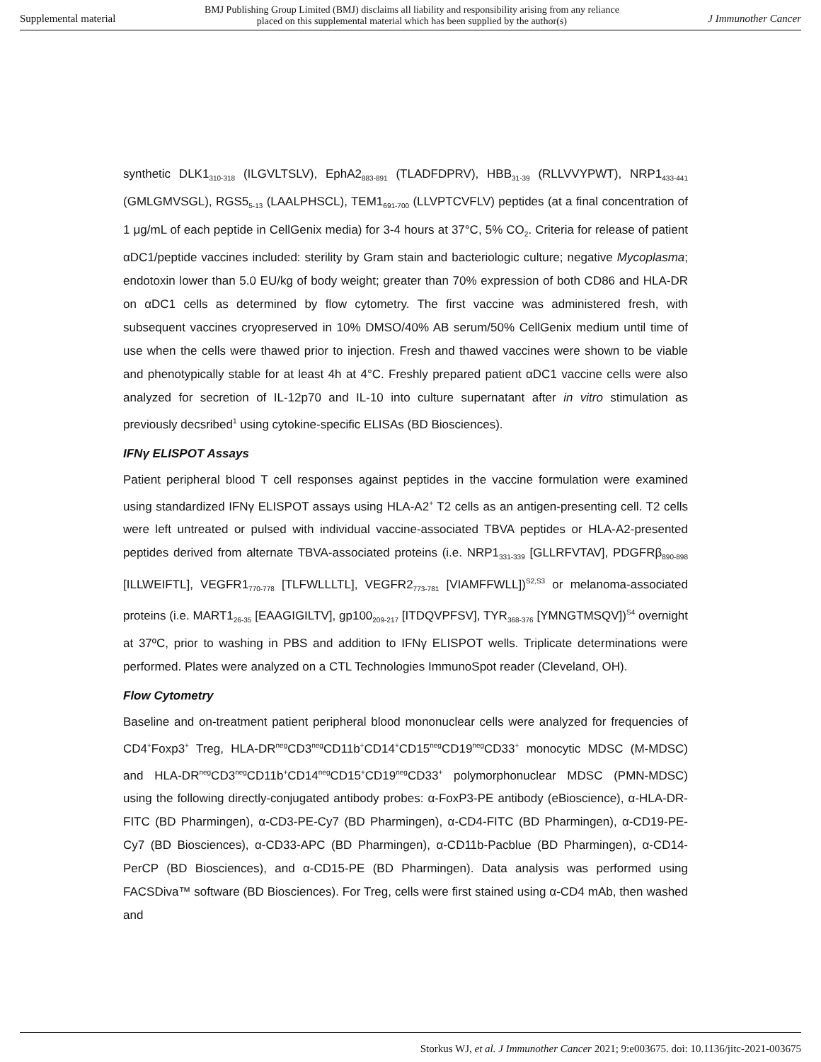Supplemental material BMJ Publishing Group Limited (BMJ) disclaims all liability and responsibility arising from any reliance
placed on this supplemental material which has been supplied by the author(s) J Immunother Cancer
synthetic DLK1<sub>310-318</sub> (ILGVLTSLV), EphA2<sub>883-891</sub> (TLADFDPRV), HBB<sub>31-39</sub> (RLLVVYPWT), NRP1<sub>433-441</sub> (GMLGMVSGL), RGS5<sub>5-13</sub> (LAALPHSCL), TEM1<sub>691-700</sub> (LLVPTCVFLV) peptides (at a final concentration of 1 μg/mL of each peptide in CellGenix media) for 3-4 hours at 37°C, 5% CO<sub>2</sub>. Criteria for release of patient αDC1/peptide vaccines included: sterility by Gram stain and bacteriologic culture; negative Mycoplasma; endotoxin lower than 5.0 EU/kg of body weight; greater than 70% expression of both CD86 and HLA-DR on αDC1 cells as determined by flow cytometry. The first vaccine was administered fresh, with subsequent vaccines cryopreserved in 10% DMSO/40% AB serum/50% CellGenix medium until time of use when the cells were thawed prior to injection. Fresh and thawed vaccines were shown to be viable and phenotypically stable for at least 4h at 4°C. Freshly prepared patient αDC1 vaccine cells were also analyzed for secretion of IL-12p70 and IL-10 into culture supernatant after in vitro stimulation as previously decsribed<sup>1</sup> using cytokine-specific ELISAs (BD Biosciences).
IFNγ ELISPOT Assays
Patient peripheral blood T cell responses against peptides in the vaccine formulation were examined using standardized IFNγ ELISPOT assays using HLA-A2<sup>+</sup> T2 cells as an antigen-presenting cell. T2 cells were left untreated or pulsed with individual vaccine-associated TBVA peptides or HLA-A2-presented peptides derived from alternate TBVA-associated proteins (i.e. NRP1<sub>331-339</sub> [GLLRFVTAV], PDGFRβ<sub>890-898</sub> [ILLWEIFTL], VEGFR1<sub>770-778</sub> [TLFWLLLTL], VEGFR2<sub>773-781</sub> [VIAMFFWLL])<sup>S2,S3</sup> or melanoma-associated proteins (i.e. MART1<sub>26-35</sub> [EAAGIGILTV], gp100<sub>209-217</sub> [ITDQVPFSV], TYR<sub>368-376</sub> [YMNGTMSQV])<sup>S4</sup> overnight at 37ºC, prior to washing in PBS and addition to IFNγ ELISPOT wells. Triplicate determinations were performed. Plates were analyzed on a CTL Technologies ImmunoSpot reader (Cleveland, OH).
Flow Cytometry
Baseline and on-treatment patient peripheral blood mononuclear cells were analyzed for frequencies of CD4<sup>+</sup>Foxp3<sup>+</sup> Treg, HLA-DR<sup>neg</sup>CD3<sup>neg</sup>CD11b<sup>+</sup>CD14<sup>+</sup>CD15<sup>neg</sup>CD19<sup>neg</sup>CD33<sup>+</sup> monocytic MDSC (M-MDSC) and HLA-DR<sup>neg</sup>CD3<sup>neg</sup>CD11b<sup>+</sup>CD14<sup>neg</sup>CD15<sup>+</sup>CD19<sup>neg</sup>CD33<sup>+</sup> polymorphonuclear MDSC (PMN-MDSC) using the following directly-conjugated antibody probes: α-FoxP3-PE antibody (eBioscience), α-HLA-DR-FITC (BD Pharmingen), α-CD3-PE-Cy7 (BD Pharmingen), α-CD4-FITC (BD Pharmingen), α-CD19-PE-Cy7 (BD Biosciences), α-CD33-APC (BD Pharmingen), α-CD11b-Pacblue (BD Pharmingen), α-CD14-PerCP (BD Biosciences), and α-CD15-PE (BD Pharmingen). Data analysis was performed using FACSDiva™ software (BD Biosciences). For Treg, cells were first stained using α-CD4 mAb, then washed and
Storkus WJ, et al. J Immunother Cancer 2021; 9:e003675. doi: 10.1136/jitc-2021-003675